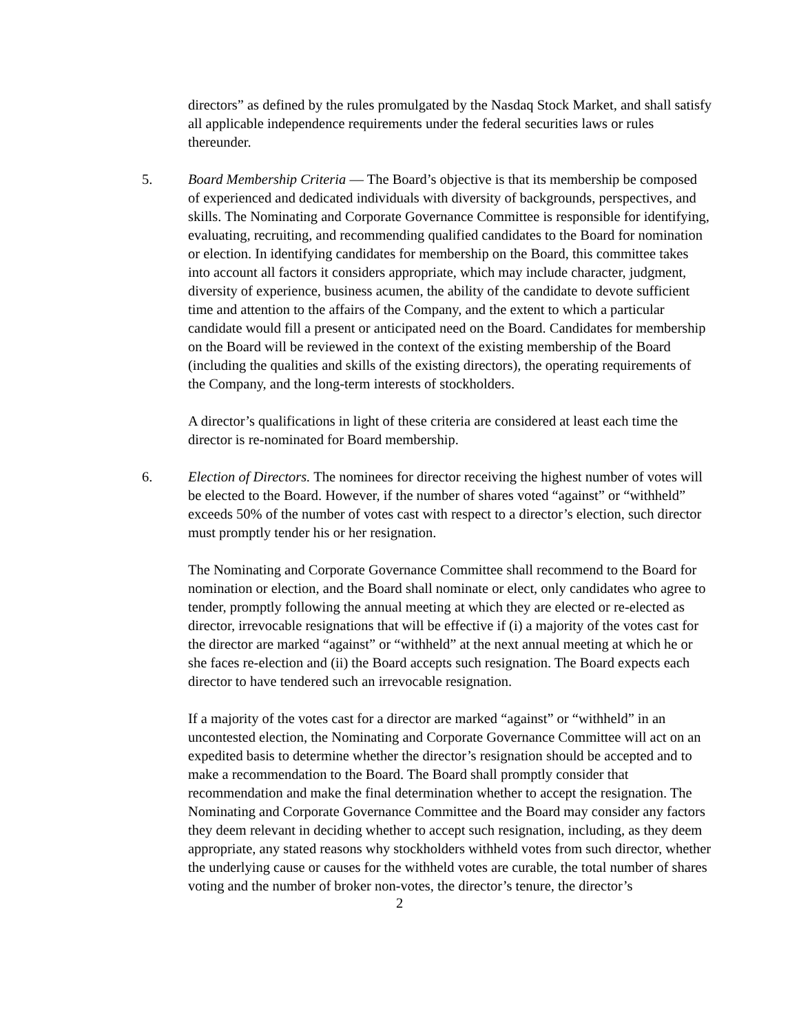directors” as defined by the rules promulgated by the Nasdaq Stock Market, and shall satisfy all applicable independence requirements under the federal securities laws or rules thereunder.
5. Board Membership Criteria — The Board’s objective is that its membership be composed of experienced and dedicated individuals with diversity of backgrounds, perspectives, and skills. The Nominating and Corporate Governance Committee is responsible for identifying, evaluating, recruiting, and recommending qualified candidates to the Board for nomination or election. In identifying candidates for membership on the Board, this committee takes into account all factors it considers appropriate, which may include character, judgment, diversity of experience, business acumen, the ability of the candidate to devote sufficient time and attention to the affairs of the Company, and the extent to which a particular candidate would fill a present or anticipated need on the Board. Candidates for membership on the Board will be reviewed in the context of the existing membership of the Board (including the qualities and skills of the existing directors), the operating requirements of the Company, and the long-term interests of stockholders.
A director’s qualifications in light of these criteria are considered at least each time the director is re-nominated for Board membership.
6. Election of Directors. The nominees for director receiving the highest number of votes will be elected to the Board. However, if the number of shares voted “against” or “withheld” exceeds 50% of the number of votes cast with respect to a director’s election, such director must promptly tender his or her resignation.
The Nominating and Corporate Governance Committee shall recommend to the Board for nomination or election, and the Board shall nominate or elect, only candidates who agree to tender, promptly following the annual meeting at which they are elected or re-elected as director, irrevocable resignations that will be effective if (i) a majority of the votes cast for the director are marked “against” or “withheld” at the next annual meeting at which he or she faces re-election and (ii) the Board accepts such resignation. The Board expects each director to have tendered such an irrevocable resignation.
If a majority of the votes cast for a director are marked “against” or “withheld” in an uncontested election, the Nominating and Corporate Governance Committee will act on an expedited basis to determine whether the director’s resignation should be accepted and to make a recommendation to the Board. The Board shall promptly consider that recommendation and make the final determination whether to accept the resignation. The Nominating and Corporate Governance Committee and the Board may consider any factors they deem relevant in deciding whether to accept such resignation, including, as they deem appropriate, any stated reasons why stockholders withheld votes from such director, whether the underlying cause or causes for the withheld votes are curable, the total number of shares voting and the number of broker non-votes, the director’s tenure, the director’s
2